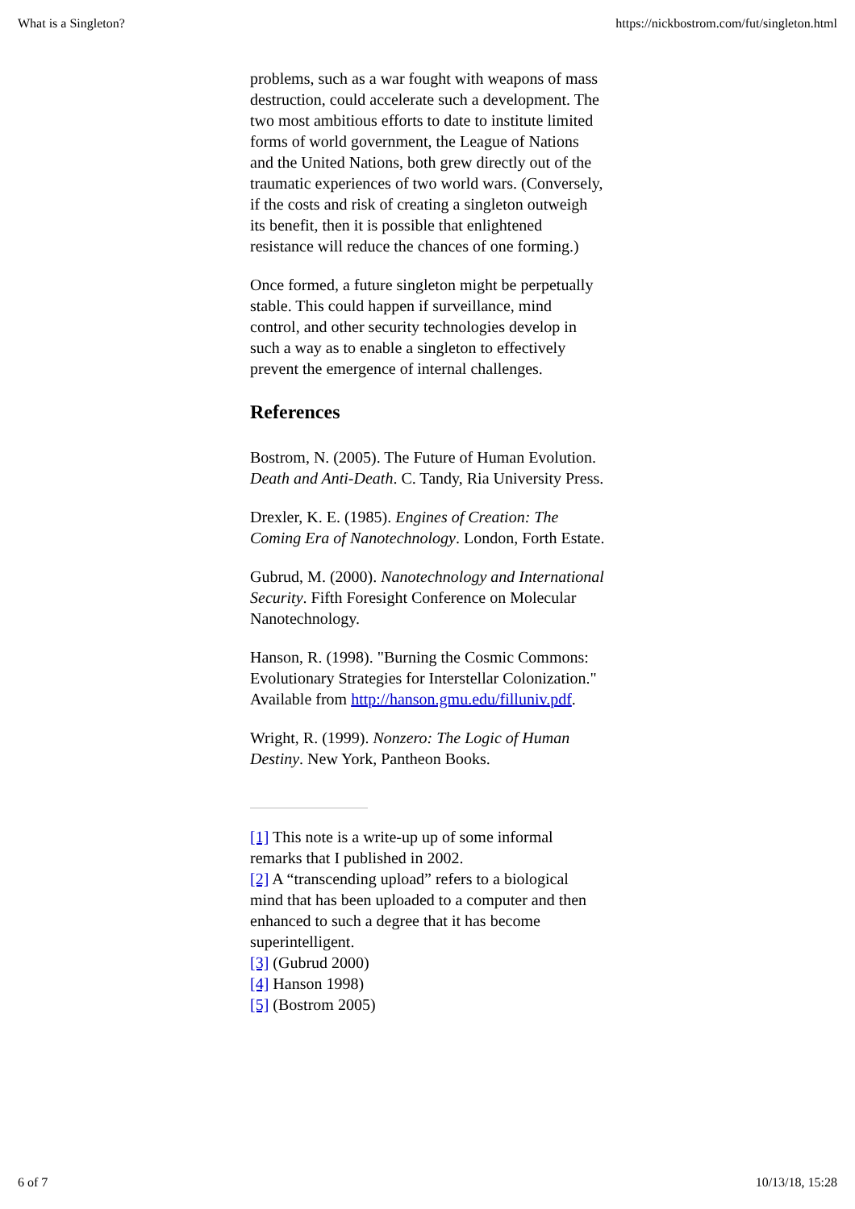What is a Singleton? https://nickbostrom.com/fut/singleton.html
problems, such as a war fought with weapons of mass destruction, could accelerate such a development. The two most ambitious efforts to date to institute limited forms of world government, the League of Nations and the United Nations, both grew directly out of the traumatic experiences of two world wars. (Conversely, if the costs and risk of creating a singleton outweigh its benefit, then it is possible that enlightened resistance will reduce the chances of one forming.)
Once formed, a future singleton might be perpetually stable. This could happen if surveillance, mind control, and other security technologies develop in such a way as to enable a singleton to effectively prevent the emergence of internal challenges.
References
Bostrom, N. (2005). The Future of Human Evolution. Death and Anti-Death. C. Tandy, Ria University Press.
Drexler, K. E. (1985). Engines of Creation: The Coming Era of Nanotechnology. London, Forth Estate.
Gubrud, M. (2000). Nanotechnology and International Security. Fifth Foresight Conference on Molecular Nanotechnology.
Hanson, R. (1998). "Burning the Cosmic Commons: Evolutionary Strategies for Interstellar Colonization." Available from http://hanson.gmu.edu/filluniv.pdf.
Wright, R. (1999). Nonzero: The Logic of Human Destiny. New York, Pantheon Books.
[1] This note is a write-up up of some informal remarks that I published in 2002.
[2] A “transcending upload” refers to a biological mind that has been uploaded to a computer and then enhanced to such a degree that it has become superintelligent.
[3] (Gubrud 2000)
[4] Hanson 1998)
[5] (Bostrom 2005)
6 of 7 10/13/18, 15:28